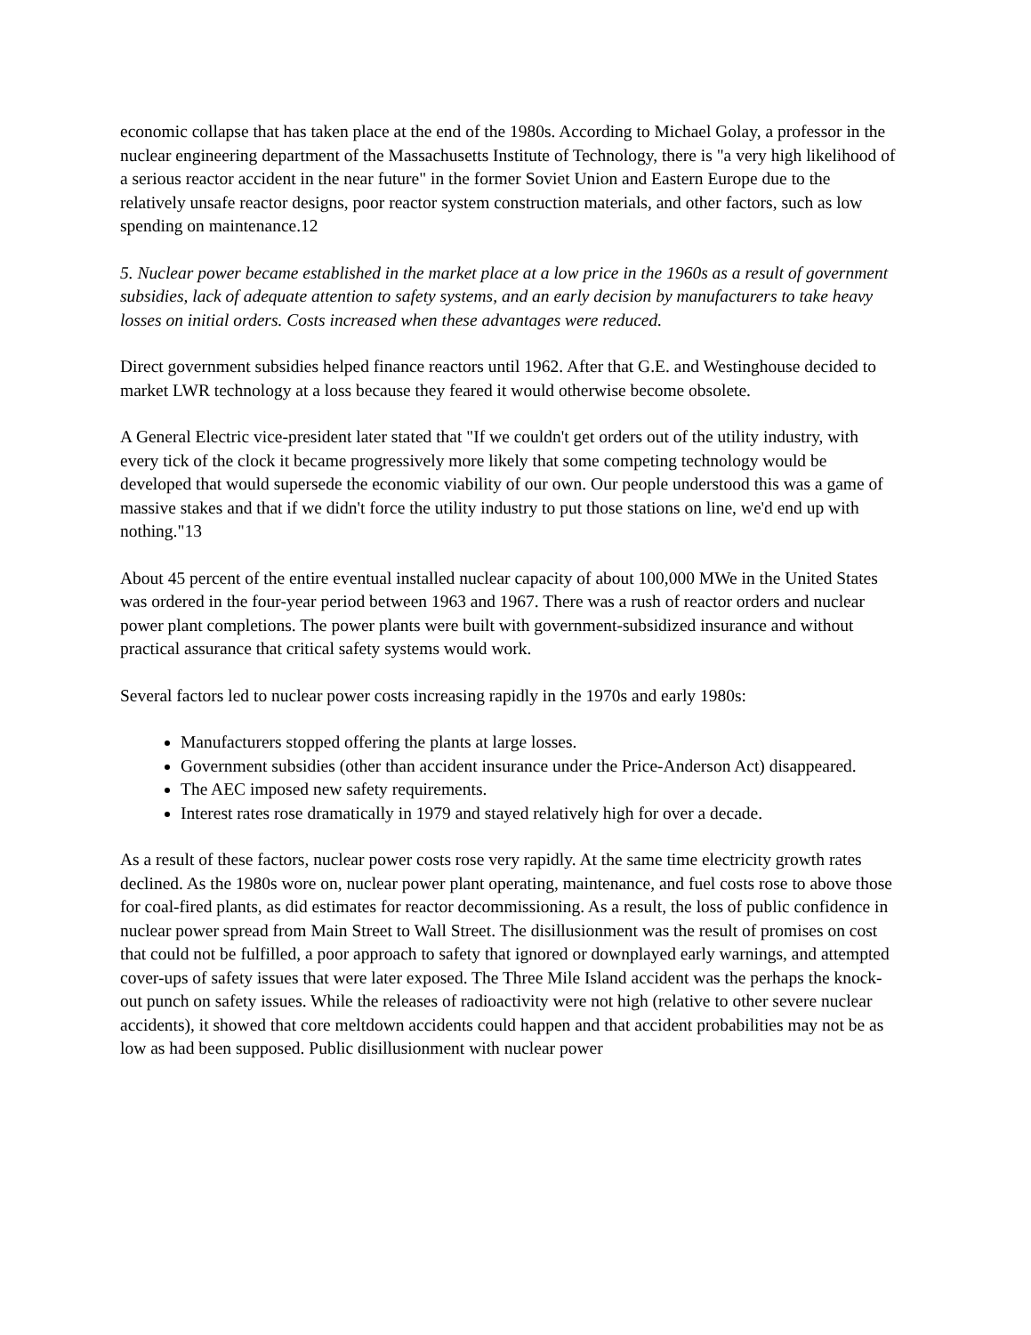economic collapse that has taken place at the end of the 1980s. According to Michael Golay, a professor in the nuclear engineering department of the Massachusetts Institute of Technology, there is "a very high likelihood of a serious reactor accident in the near future" in the former Soviet Union and Eastern Europe due to the relatively unsafe reactor designs, poor reactor system construction materials, and other factors, such as low spending on maintenance.12
5. Nuclear power became established in the market place at a low price in the 1960s as a result of government subsidies, lack of adequate attention to safety systems, and an early decision by manufacturers to take heavy losses on initial orders. Costs increased when these advantages were reduced.
Direct government subsidies helped finance reactors until 1962. After that G.E. and Westinghouse decided to market LWR technology at a loss because they feared it would otherwise become obsolete.
A General Electric vice-president later stated that "If we couldn't get orders out of the utility industry, with every tick of the clock it became progressively more likely that some competing technology would be developed that would supersede the economic viability of our own. Our people understood this was a game of massive stakes and that if we didn't force the utility industry to put those stations on line, we'd end up with nothing."13
About 45 percent of the entire eventual installed nuclear capacity of about 100,000 MWe in the United States was ordered in the four-year period between 1963 and 1967. There was a rush of reactor orders and nuclear power plant completions. The power plants were built with government-subsidized insurance and without practical assurance that critical safety systems would work.
Several factors led to nuclear power costs increasing rapidly in the 1970s and early 1980s:
Manufacturers stopped offering the plants at large losses.
Government subsidies (other than accident insurance under the Price-Anderson Act) disappeared.
The AEC imposed new safety requirements.
Interest rates rose dramatically in 1979 and stayed relatively high for over a decade.
As a result of these factors, nuclear power costs rose very rapidly. At the same time electricity growth rates declined. As the 1980s wore on, nuclear power plant operating, maintenance, and fuel costs rose to above those for coal-fired plants, as did estimates for reactor decommissioning. As a result, the loss of public confidence in nuclear power spread from Main Street to Wall Street. The disillusionment was the result of promises on cost that could not be fulfilled, a poor approach to safety that ignored or downplayed early warnings, and attempted cover-ups of safety issues that were later exposed. The Three Mile Island accident was the perhaps the knock-out punch on safety issues. While the releases of radioactivity were not high (relative to other severe nuclear accidents), it showed that core meltdown accidents could happen and that accident probabilities may not be as low as had been supposed. Public disillusionment with nuclear power